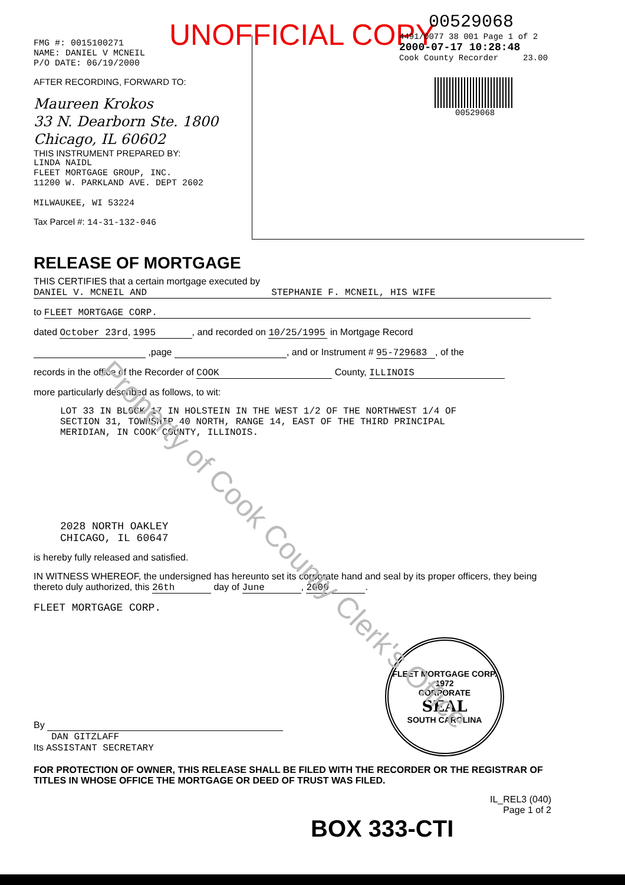FMG #: 0015100271
NAME: DANIEL V MCNEIL
P/O DATE: 06/19/2000
AFTER RECORDING, FORWARD TO:
Maureen Krokos
33 N. Dearborn Ste. 1800
Chicago, IL 60602
THIS INSTRUMENT PREPARED BY:
LINDA NAIDL
FLEET MORTGAGE GROUP, INC.
11200 W. PARKLAND AVE. DEPT 2602
MILWAUKEE, WI 53224
Tax Parcel #: 14-31-132-046
UNOFFICIAL COPY
00529068
4491/0077 38 001 Page 1 of 2
2000-07-17 10:28:48
Cook County Recorder 23.00
00529068
RELEASE OF MORTGAGE
THIS CERTIFIES that a certain mortgage executed by
DANIEL V. MCNEIL AND STEPHANIE F. MCNEIL, HIS WIFE
to FLEET MORTGAGE CORP.
dated October 23rd, 1995, and recorded on 10/25/1995 in Mortgage Record
,page , and or Instrument # 95-729683, of the
records in the office of the Recorder of COOK County, ILLINOIS
more particularly described as follows, to wit:
LOT 33 IN BLOCK 17 IN HOLSTEIN IN THE WEST 1/2 OF THE NORTHWEST 1/4 OF
SECTION 31, TOWNSHIP 40 NORTH, RANGE 14, EAST OF THE THIRD PRINCIPAL
MERIDIAN, IN COOK COUNTY, ILLINOIS.
2028 NORTH OAKLEY
CHICAGO, IL 60647
is hereby fully released and satisfied.
IN WITNESS WHEREOF, the undersigned has hereunto set its corporate hand and seal by its proper officers, they being thereto duly authorized, this 26th day of June, 2000.
FLEET MORTGAGE CORP.
By
DAN GITZLAFF
Its ASSISTANT SECRETARY
FLEET MORTGAGE CORP.
1972
CORPORATE
SEAL
SOUTH CAROLINA
FOR PROTECTION OF OWNER, THIS RELEASE SHALL BE FILED WITH THE RECORDER OR THE REGISTRAR OF TITLES IN WHOSE OFFICE THE MORTGAGE OR DEED OF TRUST WAS FILED.
IL_REL3 (040)
Page 1 of 2
BOX 333-CTI
Property of Cook County Clerk's Office